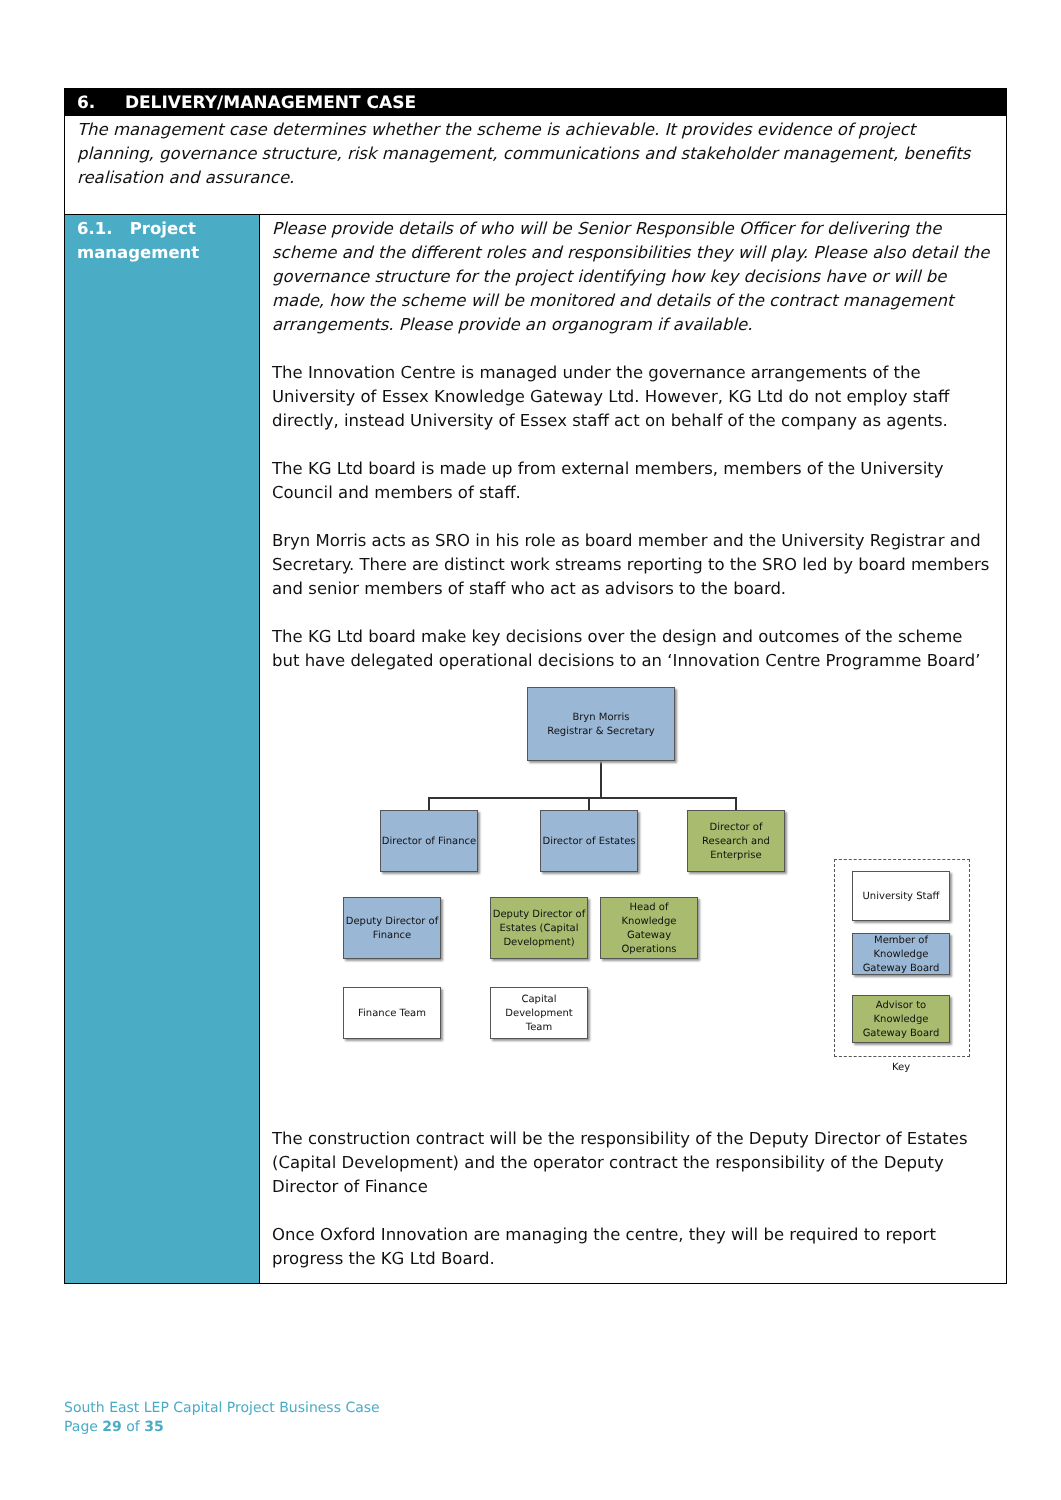| 6. DELIVERY/MANAGEMENT CASE | |
| The management case determines whether the scheme is achievable. It provides evidence of project planning, governance structure, risk management, communications and stakeholder management, benefits realisation and assurance. | |
| 6.1. Project management | Please provide details of who will be Senior Responsible Officer for delivering the scheme and the different roles and responsibilities they will play. Please also detail the governance structure for the project identifying how key decisions have or will be made, how the scheme will be monitored and details of the contract management arrangements. Please provide an organogram if available. The Innovation Centre is managed under the governance arrangements of the University of Essex Knowledge Gateway Ltd. However, KG Ltd do not employ staff directly, instead University of Essex staff act on behalf of the company as agents. The KG Ltd board is made up from external members, members of the University Council and members of staff. Bryn Morris acts as SRO in his role as board member and the University Registrar and Secretary. There are distinct work streams reporting to the SRO led by board members and senior members of staff who act as advisors to the board. The KG Ltd board make key decisions over the design and outcomes of the scheme but have delegated operational decisions to an ‘Innovation Centre Programme Board’ Bryn Morris Registrar & Secretary Director of Finance Director of Estates Director of Research and Enterprise Deputy Director of Finance Deputy Director of Estates (Capital Development) Head of Knowledge Gateway Operations Finance Team Capital Development Team University Staff Member of Knowledge Gateway Board Advisor to Knowledge Gateway Board Key The construction contract will be the responsibility of the Deputy Director of Estates (Capital Development) and the operator contract the responsibility of the Deputy Director of Finance Once Oxford Innovation are managing the centre, they will be required to report progress the KG Ltd Board. |
South East LEP Capital Project Business Case
Page 29 of 35